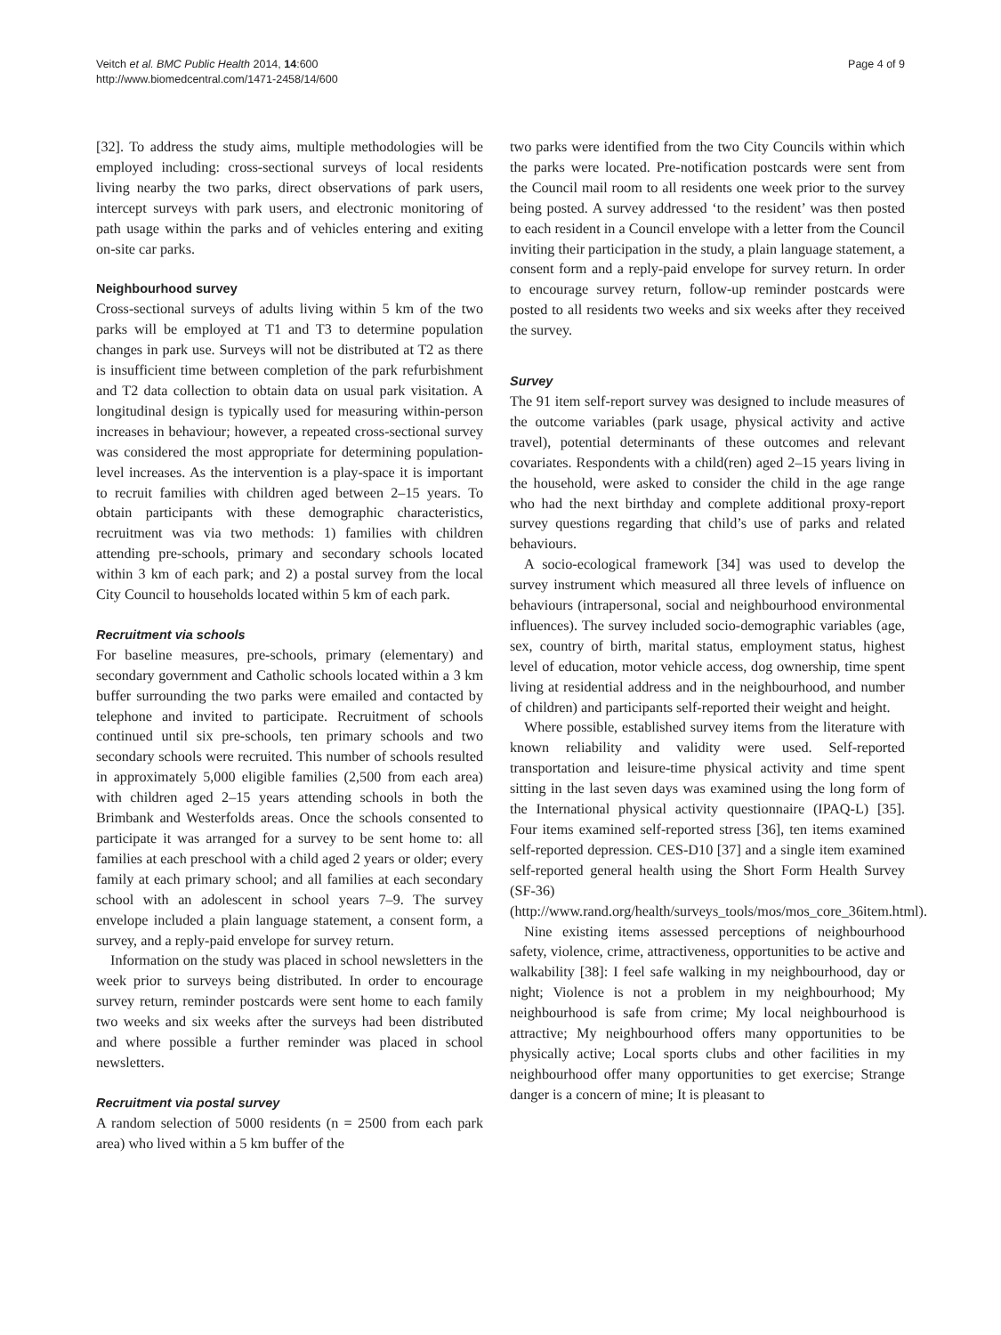Veitch et al. BMC Public Health 2014, 14:600
http://www.biomedcentral.com/1471-2458/14/600
Page 4 of 9
[32]. To address the study aims, multiple methodologies will be employed including: cross-sectional surveys of local residents living nearby the two parks, direct observations of park users, intercept surveys with park users, and electronic monitoring of path usage within the parks and of vehicles entering and exiting on-site car parks.
Neighbourhood survey
Cross-sectional surveys of adults living within 5 km of the two parks will be employed at T1 and T3 to determine population changes in park use. Surveys will not be distributed at T2 as there is insufficient time between completion of the park refurbishment and T2 data collection to obtain data on usual park visitation. A longitudinal design is typically used for measuring within-person increases in behaviour; however, a repeated cross-sectional survey was considered the most appropriate for determining population-level increases. As the intervention is a play-space it is important to recruit families with children aged between 2–15 years. To obtain participants with these demographic characteristics, recruitment was via two methods: 1) families with children attending pre-schools, primary and secondary schools located within 3 km of each park; and 2) a postal survey from the local City Council to households located within 5 km of each park.
Recruitment via schools
For baseline measures, pre-schools, primary (elementary) and secondary government and Catholic schools located within a 3 km buffer surrounding the two parks were emailed and contacted by telephone and invited to participate. Recruitment of schools continued until six pre-schools, ten primary schools and two secondary schools were recruited. This number of schools resulted in approximately 5,000 eligible families (2,500 from each area) with children aged 2–15 years attending schools in both the Brimbank and Westerfolds areas. Once the schools consented to participate it was arranged for a survey to be sent home to: all families at each preschool with a child aged 2 years or older; every family at each primary school; and all families at each secondary school with an adolescent in school years 7–9. The survey envelope included a plain language statement, a consent form, a survey, and a reply-paid envelope for survey return.
Information on the study was placed in school newsletters in the week prior to surveys being distributed. In order to encourage survey return, reminder postcards were sent home to each family two weeks and six weeks after the surveys had been distributed and where possible a further reminder was placed in school newsletters.
Recruitment via postal survey
A random selection of 5000 residents (n = 2500 from each park area) who lived within a 5 km buffer of the
two parks were identified from the two City Councils within which the parks were located. Pre-notification postcards were sent from the Council mail room to all residents one week prior to the survey being posted. A survey addressed ‘to the resident’ was then posted to each resident in a Council envelope with a letter from the Council inviting their participation in the study, a plain language statement, a consent form and a reply-paid envelope for survey return. In order to encourage survey return, follow-up reminder postcards were posted to all residents two weeks and six weeks after they received the survey.
Survey
The 91 item self-report survey was designed to include measures of the outcome variables (park usage, physical activity and active travel), potential determinants of these outcomes and relevant covariates. Respondents with a child(ren) aged 2–15 years living in the household, were asked to consider the child in the age range who had the next birthday and complete additional proxy-report survey questions regarding that child’s use of parks and related behaviours.
A socio-ecological framework [34] was used to develop the survey instrument which measured all three levels of influence on behaviours (intrapersonal, social and neighbourhood environmental influences). The survey included socio-demographic variables (age, sex, country of birth, marital status, employment status, highest level of education, motor vehicle access, dog ownership, time spent living at residential address and in the neighbourhood, and number of children) and participants self-reported their weight and height.
Where possible, established survey items from the literature with known reliability and validity were used. Self-reported transportation and leisure-time physical activity and time spent sitting in the last seven days was examined using the long form of the International physical activity questionnaire (IPAQ-L) [35]. Four items examined self-reported stress [36], ten items examined self-reported depression. CES-D10 [37] and a single item examined self-reported general health using the Short Form Health Survey (SF-36) (http://www.rand.org/health/surveys_tools/mos/mos_core_36item.html).
Nine existing items assessed perceptions of neighbourhood safety, violence, crime, attractiveness, opportunities to be active and walkability [38]: I feel safe walking in my neighbourhood, day or night; Violence is not a problem in my neighbourhood; My neighbourhood is safe from crime; My local neighbourhood is attractive; My neighbourhood offers many opportunities to be physically active; Local sports clubs and other facilities in my neighbourhood offer many opportunities to get exercise; Strange danger is a concern of mine; It is pleasant to